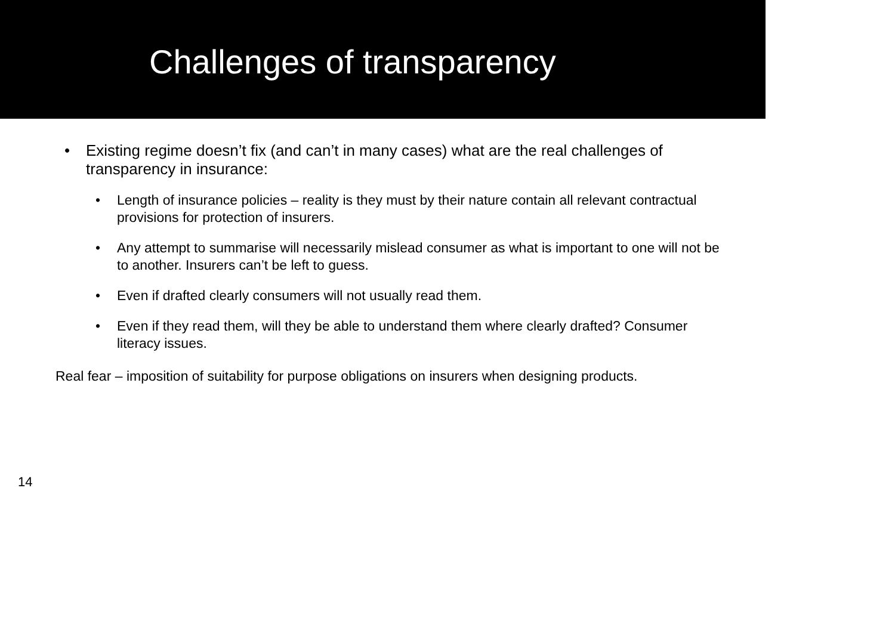Challenges of transparency
• Existing regime doesn’t fix (and can’t in many cases) what are the real challenges of transparency in insurance:
• Length of insurance policies – reality is they must by their nature contain all relevant contractual provisions for protection of insurers.
• Any attempt to summarise will necessarily mislead consumer as what is important to one will not be to another. Insurers can’t be left to guess.
• Even if drafted clearly consumers will not usually read them.
• Even if they read them, will they be able to understand them where clearly drafted? Consumer literacy issues.
Real fear – imposition of suitability for purpose obligations on insurers when designing products.
14